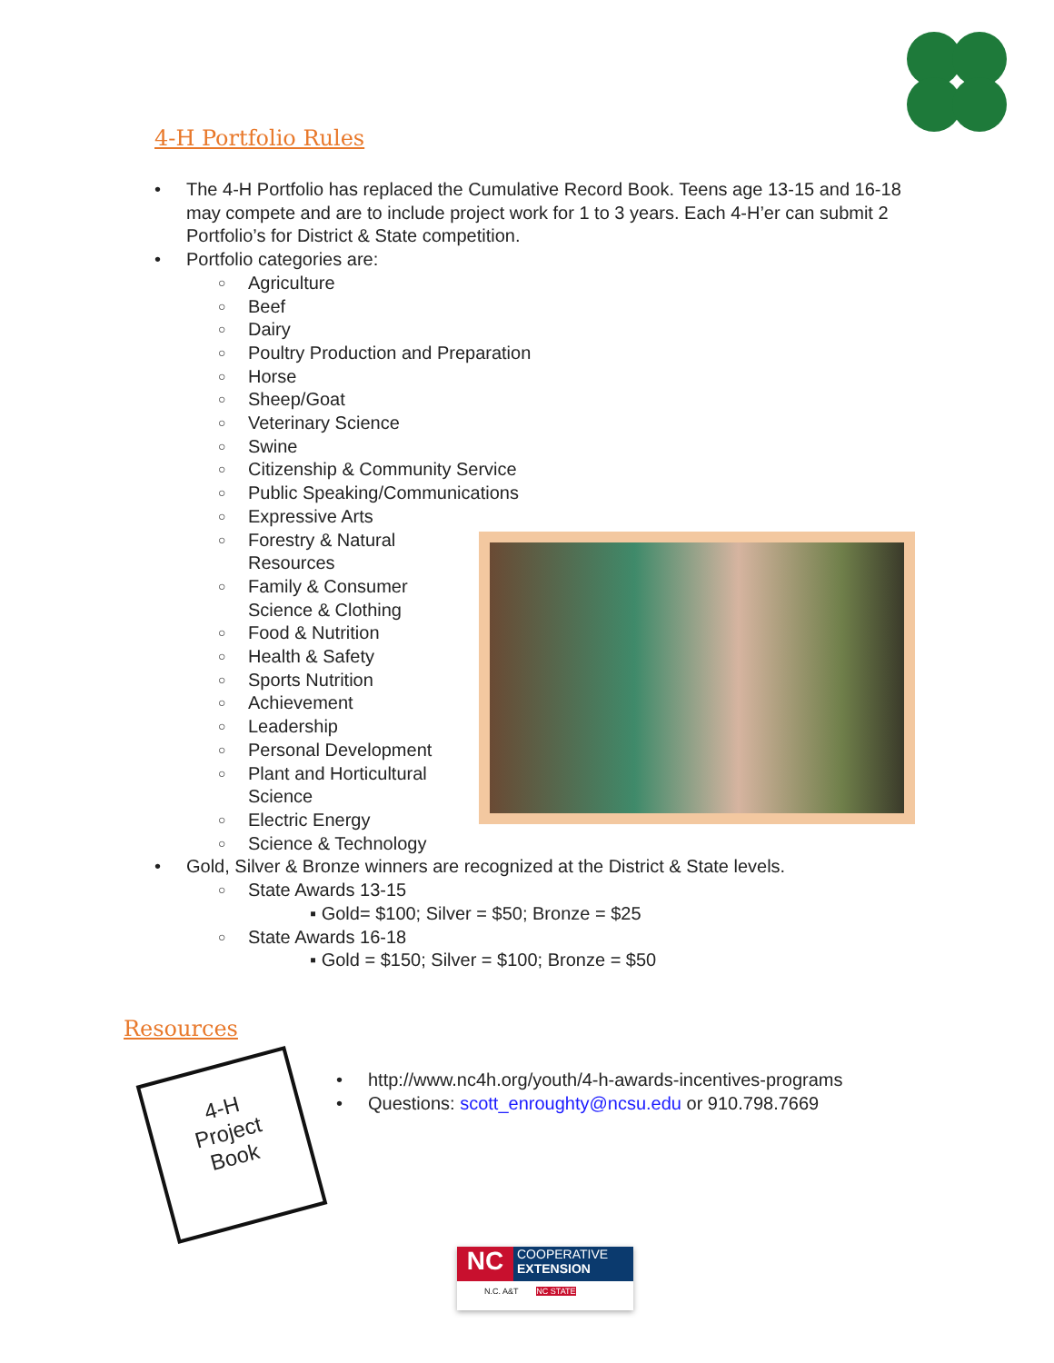4-H Portfolio Rules
• The 4-H Portfolio has replaced the Cumulative Record Book. Teens age 13-15 and 16-18 may compete and are to include project work for 1 to 3 years. Each 4-H’er can submit 2 Portfolio’s for District & State competition.
• Portfolio categories are:
○ Agriculture
○ Beef
○ Dairy
○ Poultry Production and Preparation
○ Horse
○ Sheep/Goat
○ Veterinary Science
○ Swine
○ Citizenship & Community Service
○ Public Speaking/Communications
○ Expressive Arts
○ Forestry & Natural Resources
○ Family & Consumer Science & Clothing
○ Food & Nutrition
○ Health & Safety
○ Sports Nutrition
○ Achievement
○ Leadership
○ Personal Development
○ Plant and Horticultural Science
○ Electric Energy
○ Science & Technology
• Gold, Silver & Bronze winners are recognized at the District & State levels.
○ State Awards 13-15
▪ Gold= $100; Silver = $50; Bronze = $25
○ State Awards 16-18
▪ Gold = $150; Silver = $100; Bronze = $50
Resources
4-H
Project
Book
• http://www.nc4h.org/youth/4-h-awards-incentives-programs
• Questions: scott_enroughty@ncsu.edu or 910.798.7669
NC
COOPERATIVE
EXTENSION
N.C. A&T NC STATE